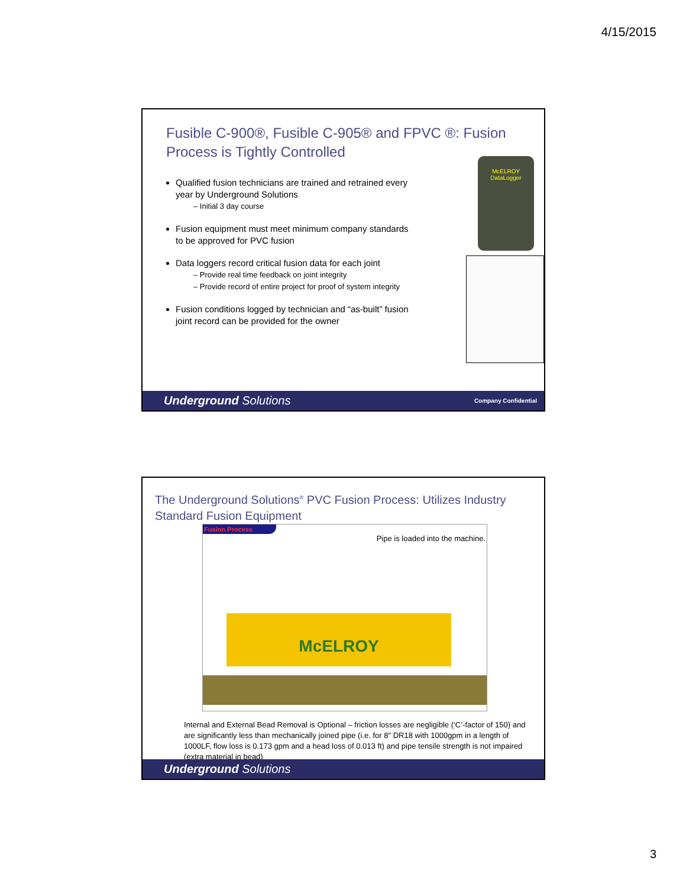4/15/2015
Fusible C-900®, Fusible C-905® and FPVC ®: Fusion Process is Tightly Controlled
Qualified fusion technicians are trained and retrained every year by Underground Solutions
– Initial 3 day course
Fusion equipment must meet minimum company standards to be approved for PVC fusion
Data loggers record critical fusion data for each joint
– Provide real time feedback on joint integrity
– Provide record of entire project for proof of system integrity
Fusion conditions logged by technician and “as-built” fusion joint record can be provided for the owner
McELROY DataLogger
Underground Solutions Company Confidential
The Underground Solutions<sup>®</sup> PVC Fusion Process: Utilizes Industry Standard Fusion Equipment
Fusion Process
Pipe is loaded into the machine.
McELROY
Internal and External Bead Removal is Optional – friction losses are negligible (‘C’-factor of 150) and are significantly less than mechanically joined pipe (i.e. for 8" DR18 with 1000gpm in a length of 1000LF, flow loss is 0.173 gpm and a head loss of 0.013 ft) and pipe tensile strength is not impaired (extra material in bead)
Underground Solutions
3